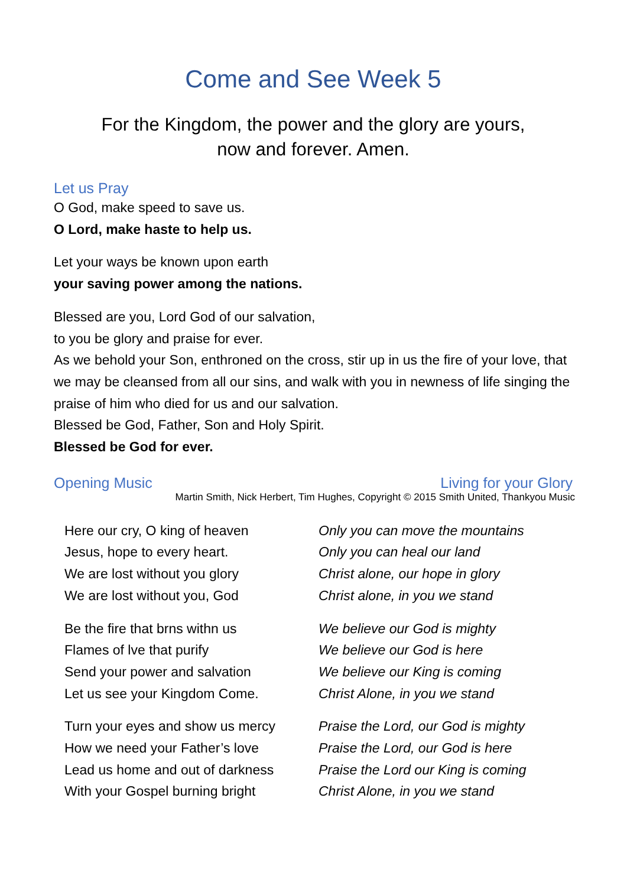Come and See Week 5
For the Kingdom, the power and the glory are yours,
now and forever. Amen.
Let us Pray
O God, make speed to save us.
O Lord, make haste to help us.
Let your ways be known upon earth
your saving power among the nations.
Blessed are you, Lord God of our salvation,
to you be glory and praise for ever.
As we behold your Son, enthroned on the cross, stir up in us the fire of your love, that we may be cleansed from all our sins, and walk with you in newness of life singing the praise of him who died for us and our salvation.
Blessed be God, Father, Son and Holy Spirit.
Blessed be God for ever.
Opening Music Living for your Glory
Martin Smith, Nick Herbert, Tim Hughes, Copyright © 2015 Smith United, Thankyou Music
Here our cry, O king of heaven
Jesus, hope to every heart.
We are lost without you glory
We are lost without you, God
Be the fire that brns withn us
Flames of lve that purify
Send your power and salvation
Let us see your Kingdom Come.
Turn your eyes and show us mercy
How we need your Father’s love
Lead us home and out of darkness
With your Gospel burning bright
Only you can move the mountains
Only you can heal our land
Christ alone, our hope in glory
Christ alone, in you we stand
We believe our God is mighty
We believe our God is here
We believe our King is coming
Christ Alone, in you we stand
Praise the Lord, our God is mighty
Praise the Lord, our God is here
Praise the Lord our King is coming
Christ Alone, in you we stand